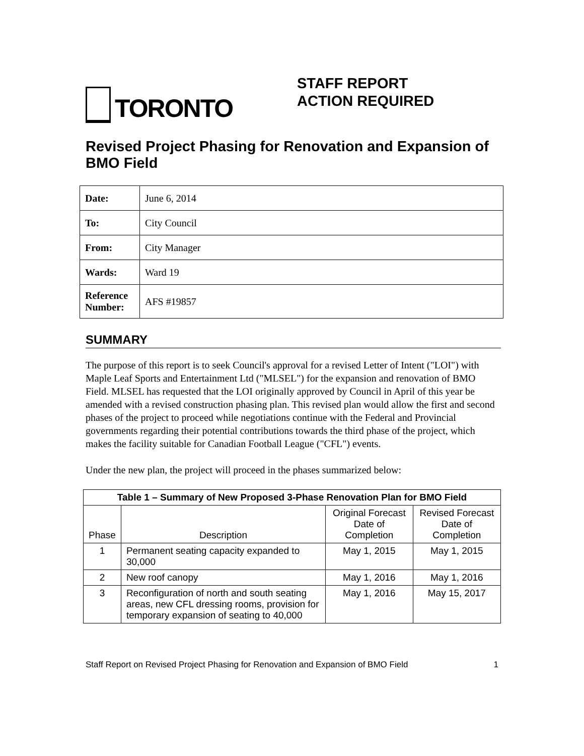TORONTO
STAFF REPORT
ACTION REQUIRED
Revised Project Phasing for Renovation and Expansion of BMO Field
| Date: | June 6, 2014 |
| To: | City Council |
| From: | City Manager |
| Wards: | Ward 19 |
| Reference Number: | AFS #19857 |
SUMMARY
The purpose of this report is to seek Council's approval for a revised Letter of Intent ("LOI") with Maple Leaf Sports and Entertainment Ltd ("MLSEL") for the expansion and renovation of BMO Field. MLSEL has requested that the LOI originally approved by Council in April of this year be amended with a revised construction phasing plan. This revised plan would allow the first and second phases of the project to proceed while negotiations continue with the Federal and Provincial governments regarding their potential contributions towards the third phase of the project, which makes the facility suitable for Canadian Football League ("CFL") events.
Under the new plan, the project will proceed in the phases summarized below:
| Table 1 – Summary of New Proposed 3-Phase Renovation Plan for BMO Field | | | |
| --- | --- | --- | --- |
| Phase | Description | Original Forecast Date of Completion | Revised Forecast Date of Completion |
| 1 | Permanent seating capacity expanded to 30,000 | May 1, 2015 | May 1, 2015 |
| 2 | New roof canopy | May 1, 2016 | May 1, 2016 |
| 3 | Reconfiguration of north and south seating areas, new CFL dressing rooms, provision for temporary expansion of seating to 40,000 | May 1, 2016 | May 15, 2017 |
Staff Report on Revised Project Phasing for Renovation and Expansion of BMO Field 1